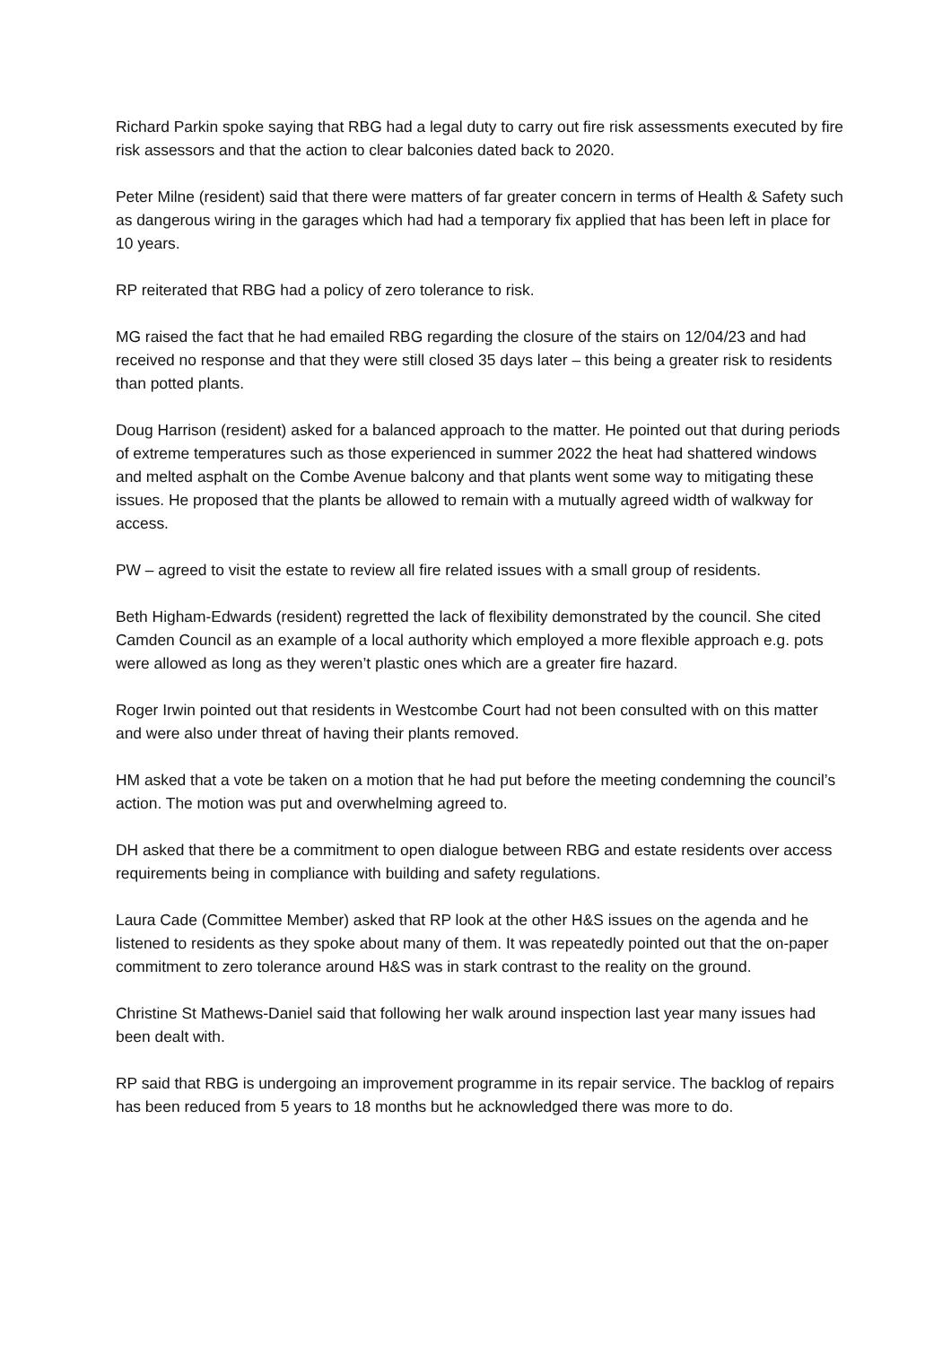Richard Parkin spoke saying that RBG had a legal duty to carry out fire risk assessments executed by fire risk assessors and that the action to clear balconies dated back to 2020.
Peter Milne (resident) said that there were matters of far greater concern in terms of Health & Safety such as dangerous wiring in the garages which had had a temporary fix applied that has been left in place for 10 years.
RP reiterated that RBG had a policy of zero tolerance to risk.
MG raised the fact that he had emailed RBG regarding the closure of the stairs on 12/04/23 and had received no response and that they were still closed 35 days later – this being a greater risk to residents than potted plants.
Doug Harrison (resident) asked for a balanced approach to the matter. He pointed out that during periods of extreme temperatures such as those experienced in summer 2022 the heat had shattered windows and melted asphalt on the Combe Avenue balcony and that plants went some way to mitigating these issues. He proposed that the plants be allowed to remain with a mutually agreed width of walkway for access.
PW – agreed to visit the estate to review all fire related issues with a small group of residents.
Beth Higham-Edwards (resident) regretted the lack of flexibility demonstrated by the council. She cited Camden Council as an example of a local authority which employed a more flexible approach e.g. pots were allowed as long as they weren’t plastic ones which are a greater fire hazard.
Roger Irwin pointed out that residents in Westcombe Court had not been consulted with on this matter and were also under threat of having their plants removed.
HM asked that a vote be taken on a motion that he had put before the meeting condemning the council’s action. The motion was put and overwhelming agreed to.
DH asked that there be a commitment to open dialogue between RBG and estate residents over access requirements being in compliance with building and safety regulations.
Laura Cade (Committee Member) asked that RP look at the other H&S issues on the agenda and he listened to residents as they spoke about many of them. It was repeatedly pointed out that the on-paper commitment to zero tolerance around H&S was in stark contrast to the reality on the ground.
Christine St Mathews-Daniel said that following her walk around inspection last year many issues had been dealt with.
RP said that RBG is undergoing an improvement programme in its repair service. The backlog of repairs has been reduced from 5 years to 18 months but he acknowledged there was more to do.